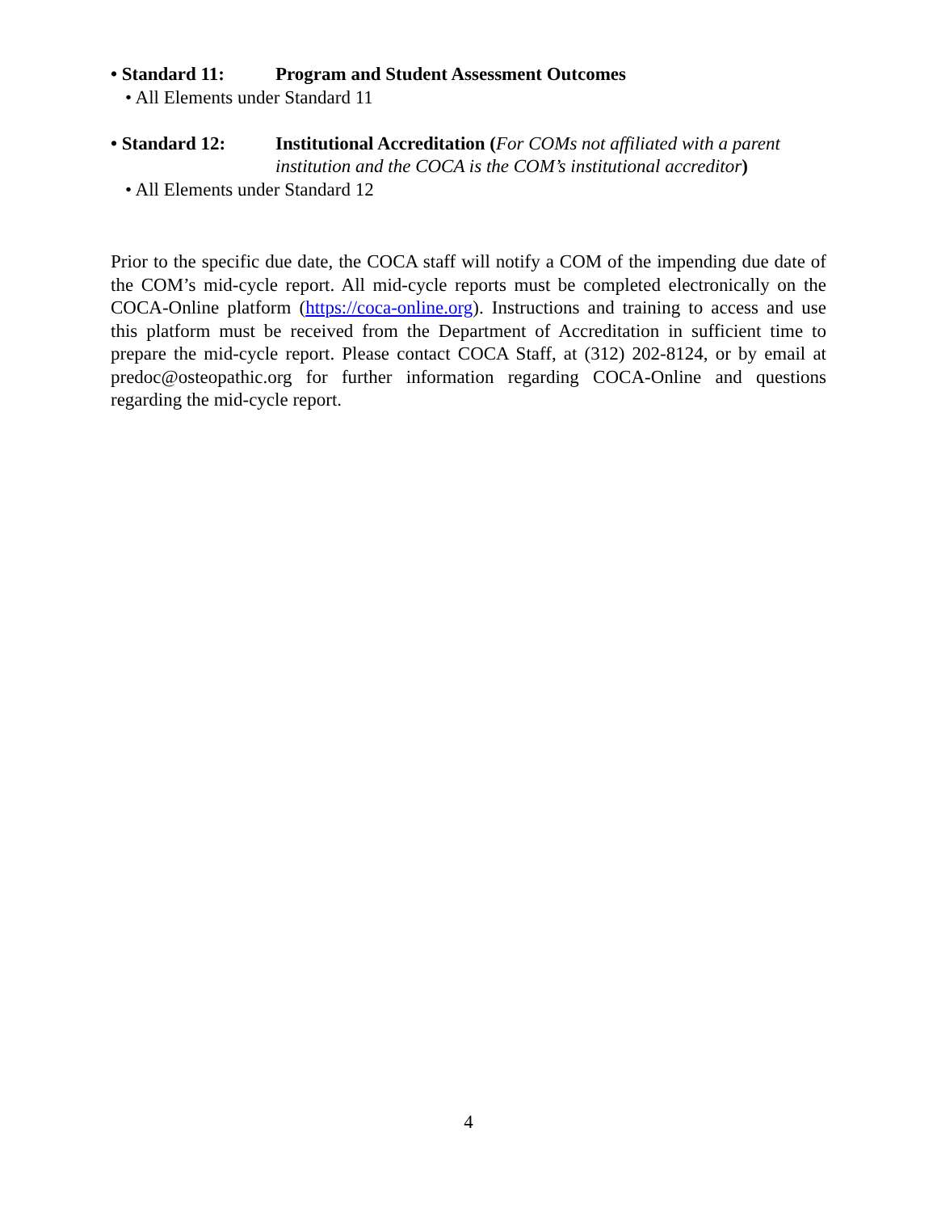• Standard 11: Program and Student Assessment Outcomes
• All Elements under Standard 11
• Standard 12: Institutional Accreditation (For COMs not affiliated with a parent institution and the COCA is the COM’s institutional accreditor)
• All Elements under Standard 12
Prior to the specific due date, the COCA staff will notify a COM of the impending due date of the COM’s mid-cycle report. All mid-cycle reports must be completed electronically on the COCA-Online platform (https://coca-online.org). Instructions and training to access and use this platform must be received from the Department of Accreditation in sufficient time to prepare the mid-cycle report. Please contact COCA Staff, at (312) 202-8124, or by email at predoc@osteopathic.org for further information regarding COCA-Online and questions regarding the mid-cycle report.
4